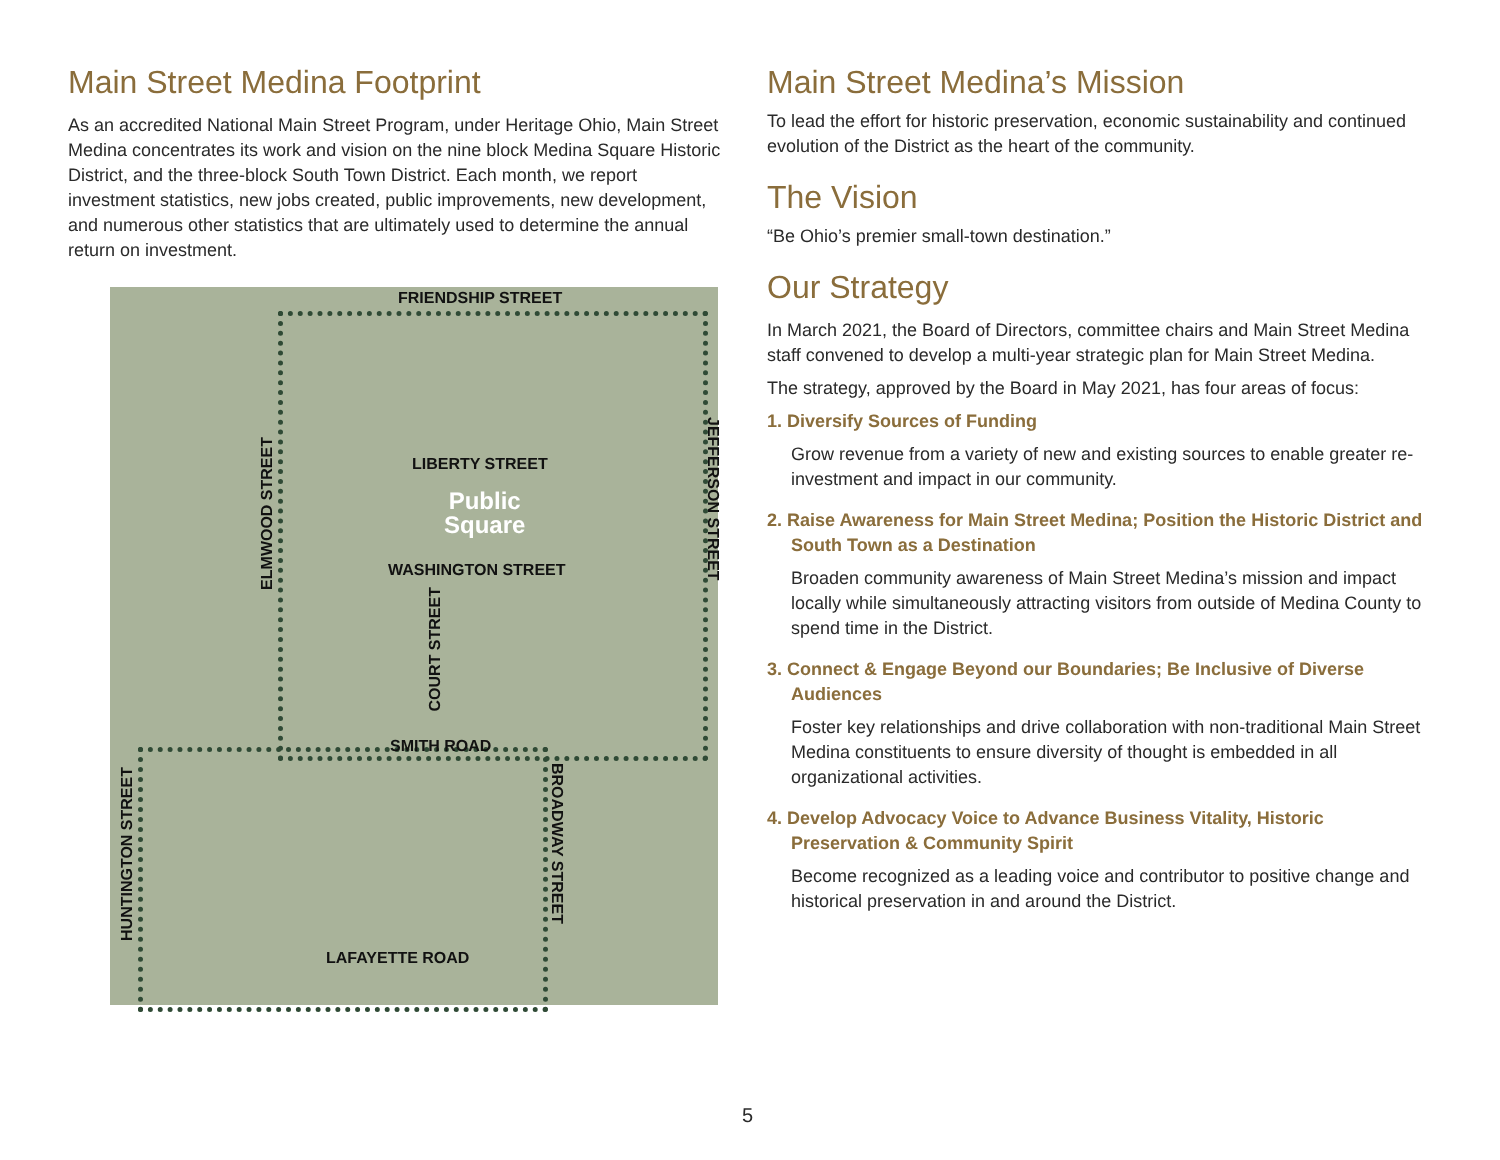Main Street Medina Footprint
As an accredited National Main Street Program, under Heritage Ohio, Main Street Medina concentrates its work and vision on the nine block Medina Square Historic District, and the three-block South Town District. Each month, we report investment statistics, new jobs created, public improvements, new development, and numerous other statistics that are ultimately used to determine the annual return on investment.
FRIENDSHIP STREET
LIBERTY STREET
Public
Square
WASHINGTON STREET
SMITH ROAD
LAFAYETTE ROAD
ELMWOOD STREET
COURT STREET
HUNTINGTON STREET
JEFFERSON STREET
BROADWAY STREET
Main Street Medina’s Mission
To lead the effort for historic preservation, economic sustainability and continued evolution of the District as the heart of the community.
The Vision
“Be Ohio’s premier small-town destination.”
Our Strategy
In March 2021, the Board of Directors, committee chairs and Main Street Medina staff convened to develop a multi-year strategic plan for Main Street Medina.
The strategy, approved by the Board in May 2021, has four areas of focus:
1. Diversify Sources of Funding
Grow revenue from a variety of new and existing sources to enable greater re-investment and impact in our community.
2. Raise Awareness for Main Street Medina; Position the Historic District and South Town as a Destination
Broaden community awareness of Main Street Medina’s mission and impact locally while simultaneously attracting visitors from outside of Medina County to spend time in the District.
3. Connect & Engage Beyond our Boundaries; Be Inclusive of Diverse Audiences
Foster key relationships and drive collaboration with non-traditional Main Street Medina constituents to ensure diversity of thought is embedded in all organizational activities.
4. Develop Advocacy Voice to Advance Business Vitality, Historic Preservation & Community Spirit
Become recognized as a leading voice and contributor to positive change and historical preservation in and around the District.
5